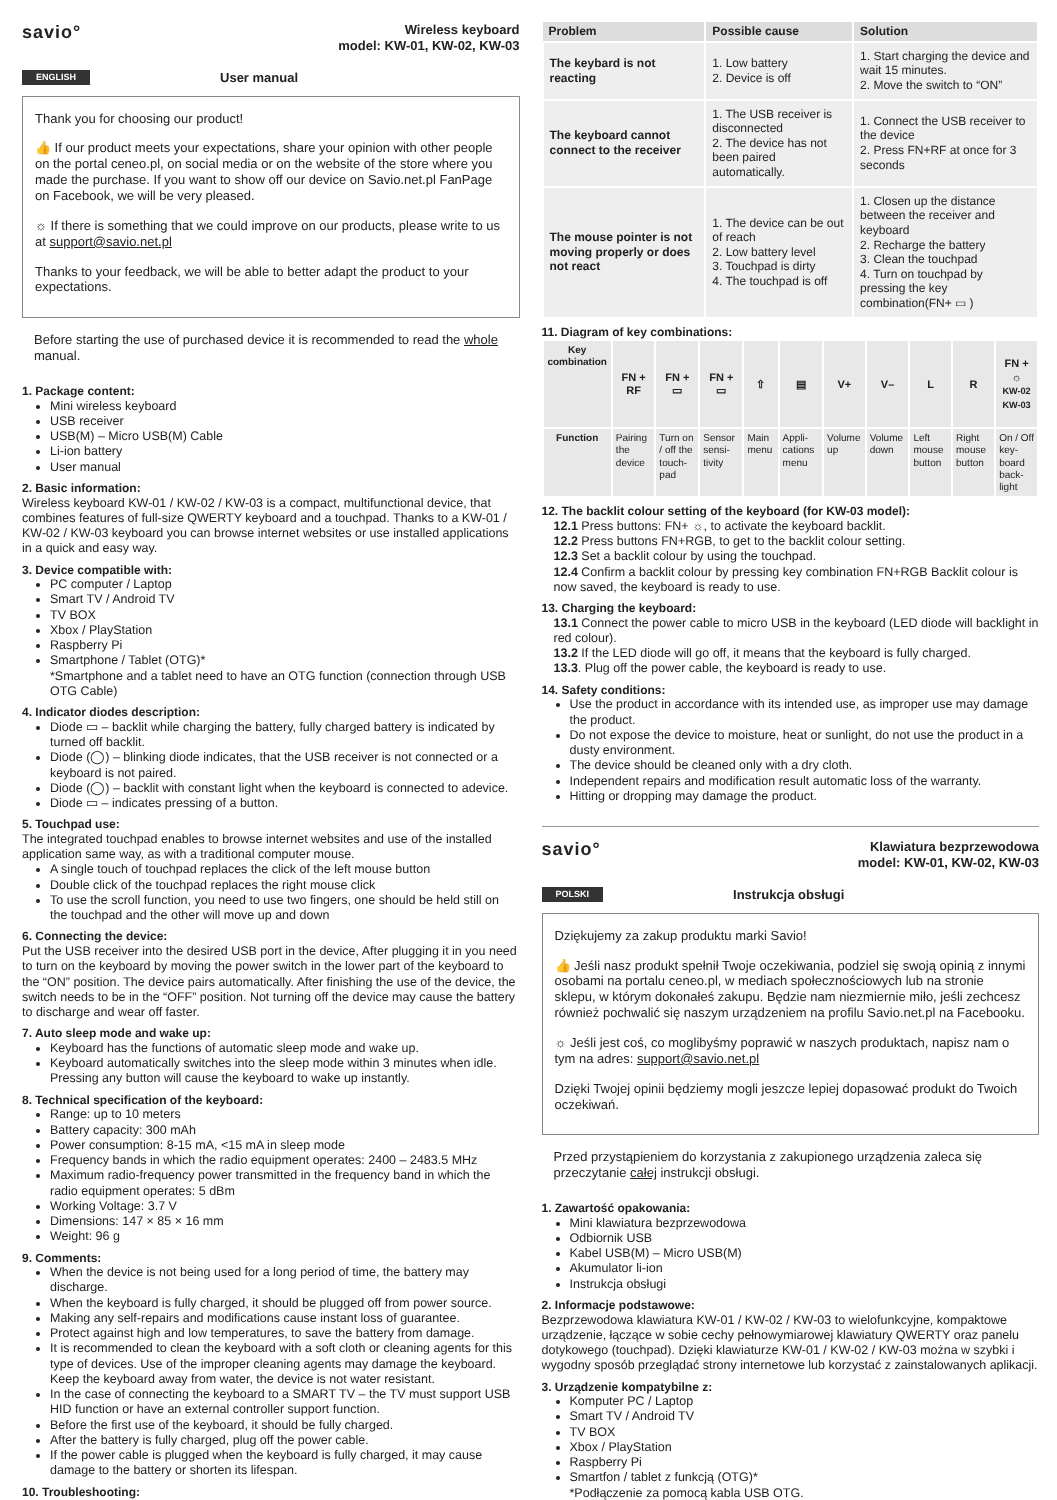savio°
Wireless keyboard
model: KW-01, KW-02, KW-03
ENGLISH User manual
Thank you for choosing our product!
👍 If our product meets your expectations, share your opinion with other people on the portal ceneo.pl, on social media or on the website of the store where you made the purchase. If you want to show off our device on Savio.net.pl FanPage on Facebook, we will be very pleased.
☼ If there is something that we could improve on our products, please write to us at support@savio.net.pl
Thanks to your feedback, we will be able to better adapt the product to your expectations.
Before starting the use of purchased device it is recommended to read the whole manual.
1. Package content:
Mini wireless keyboard
USB receiver
USB(M) – Micro USB(M) Cable
Li-ion battery
User manual
2. Basic information:
Wireless keyboard KW-01 / KW-02 / KW-03 is a compact, multifunctional device, that combines features of full-size QWERTY keyboard and a touchpad. Thanks to a KW-01 / KW-02 / KW-03 keyboard you can browse internet websites or use installed applications in a quick and easy way.
3. Device compatible with:
PC computer / Laptop
Smart TV / Android TV
TV BOX
Xbox / PlayStation
Raspberry Pi
Smartphone / Tablet (OTG)*
*Smartphone and a tablet need to have an OTG function (connection through USB OTG Cable)
4. Indicator diodes description:
Diode ▭ – backlit while charging the battery, fully charged battery is indicated by turned off backlit.
Diode (◯) – blinking diode indicates, that the USB receiver is not connected or a keyboard is not paired.
Diode (◯) – backlit with constant light when the keyboard is connected to adevice.
Diode ▭ – indicates pressing of a button.
5. Touchpad use:
The integrated touchpad enables to browse internet websites and use of the installed application same way, as with a traditional computer mouse.
A single touch of touchpad replaces the click of the left mouse button
Double click of the touchpad replaces the right mouse click
To use the scroll function, you need to use two fingers, one should be held still on the touchpad and the other will move up and down
6. Connecting the device:
Put the USB receiver into the desired USB port in the device, After plugging it in you need to turn on the keyboard by moving the power switch in the lower part of the keyboard to the “ON” position. The device pairs automatically. After finishing the use of the device, the switch needs to be in the “OFF” position. Not turning off the device may cause the battery to discharge and wear off faster.
7. Auto sleep mode and wake up:
Keyboard has the functions of automatic sleep mode and wake up.
Keyboard automatically switches into the sleep mode within 3 minutes when idle. Pressing any button will cause the keyboard to wake up instantly.
8. Technical specification of the keyboard:
Range: up to 10 meters
Battery capacity: 300 mAh
Power consumption: 8-15 mA, <15 mA in sleep mode
Frequency bands in which the radio equipment operates: 2400 – 2483.5 MHz
Maximum radio-frequency power transmitted in the frequency band in which the radio equipment operates: 5 dBm
Working Voltage: 3.7 V
Dimensions: 147 × 85 × 16 mm
Weight: 96 g
9. Comments:
When the device is not being used for a long period of time, the battery may discharge.
When the keyboard is fully charged, it should be plugged off from power source.
Making any self-repairs and modifications cause instant loss of guarantee.
Protect against high and low temperatures, to save the battery from damage.
It is recommended to clean the keyboard with a soft cloth or cleaning agents for this type of devices. Use of the improper cleaning agents may damage the keyboard. Keep the keyboard away from water, the device is not water resistant.
In the case of connecting the keyboard to a SMART TV – the TV must support USB HID function or have an external controller support function.
Before the first use of the keyboard, it should be fully charged.
After the battery is fully charged, plug off the power cable.
If the power cable is plugged when the keyboard is fully charged, it may cause damage to the battery or shorten its lifespan.
10. Troubleshooting:
| Problem | Possible cause | Solution |
| --- | --- | --- |
| The keybard is not reacting | 1. Low battery 2. Device is off | 1. Start charging the device and wait 15 minutes. 2. Move the switch to “ON” |
| The keyboard cannot connect to the receiver | 1. The USB receiver is disconnected 2. The device has not been paired automatically. | 1. Connect the USB receiver to the device 2. Press FN+RF at once for 3 seconds |
| The mouse pointer is not moving properly or does not react | 1. The device can be out of reach 2. Low battery level 3. Touchpad is dirty 4. The touchpad is off | 1. Closen up the distance between the receiver and keyboard 2. Recharge the battery 3. Clean the touchpad 4. Turn on touchpad by pressing the key combination(FN+ ▭ ) |
11. Diagram of key combinations:
| Key combination | FN + RF | FN + ▭ | FN + ▭ | ⇧ | ▤ | V+ | V– | L | R | FN + ☼ KW-02 KW-03 |
| Function | Pairing the device | Turn on / off the touch-pad | Sensor sensi-tivity | Main menu | Appli-cations menu | Volume up | Volume down | Left mouse button | Right mouse button | On / Off key-board back-light |
12. The backlit colour setting of the keyboard (for KW-03 model):
12.1 Press buttons: FN+ ☼, to activate the keyboard backlit.
12.2 Press buttons FN+RGB, to get to the backlit colour setting.
12.3 Set a backlit colour by using the touchpad.
12.4 Confirm a backlit colour by pressing key combination FN+RGB Backlit colour is now saved, the keyboard is ready to use.
13. Charging the keyboard:
13.1 Connect the power cable to micro USB in the keyboard (LED diode will backlight in red colour).
13.2 If the LED diode will go off, it means that the keyboard is fully charged.
13.3. Plug off the power cable, the keyboard is ready to use.
14. Safety conditions:
Use the product in accordance with its intended use, as improper use may damage the product.
Do not expose the device to moisture, heat or sunlight, do not use the product in a dusty environment.
The device should be cleaned only with a dry cloth.
Independent repairs and modification result automatic loss of the warranty.
Hitting or dropping may damage the product.
savio°
Klawiatura bezprzewodowa
model: KW-01, KW-02, KW-03
POLSKI Instrukcja obsługi
Dziękujemy za zakup produktu marki Savio!
👍 Jeśli nasz produkt spełnił Twoje oczekiwania, podziel się swoją opinią z innymi osobami na portalu ceneo.pl, w mediach społecznościowych lub na stronie sklepu, w którym dokonałeś zakupu. Będzie nam niezmiernie miło, jeśli zechcesz również pochwalić się naszym urządzeniem na profilu Savio.net.pl na Facebooku.
☼ Jeśli jest coś, co moglibyśmy poprawić w naszych produktach, napisz nam o tym na adres: support@savio.net.pl
Dzięki Twojej opinii będziemy mogli jeszcze lepiej dopasować produkt do Twoich oczekiwań.
Przed przystąpieniem do korzystania z zakupionego urządzenia zaleca się przeczytanie całej instrukcji obsługi.
1. Zawartość opakowania:
Mini klawiatura bezprzewodowa
Odbiornik USB
Kabel USB(M) – Micro USB(M)
Akumulator li-ion
Instrukcja obsługi
2. Informacje podstawowe:
Bezprzewodowa klawiatura KW-01 / KW-02 / KW-03 to wielofunkcyjne, kompaktowe urządzenie, łączące w sobie cechy pełnowymiarowej klawiatury QWERTY oraz panelu dotykowego (touchpad). Dzięki klawiaturze KW-01 / KW-02 / KW-03 można w szybki i wygodny sposób przeglądać strony internetowe lub korzystać z zainstalowanych aplikacji.
3. Urządzenie kompatybilne z:
Komputer PC / Laptop
Smart TV / Android TV
TV BOX
Xbox / PlayStation
Raspberry Pi
Smartfon / tablet z funkcją (OTG)*
*Podłączenie za pomocą kabla USB OTG.